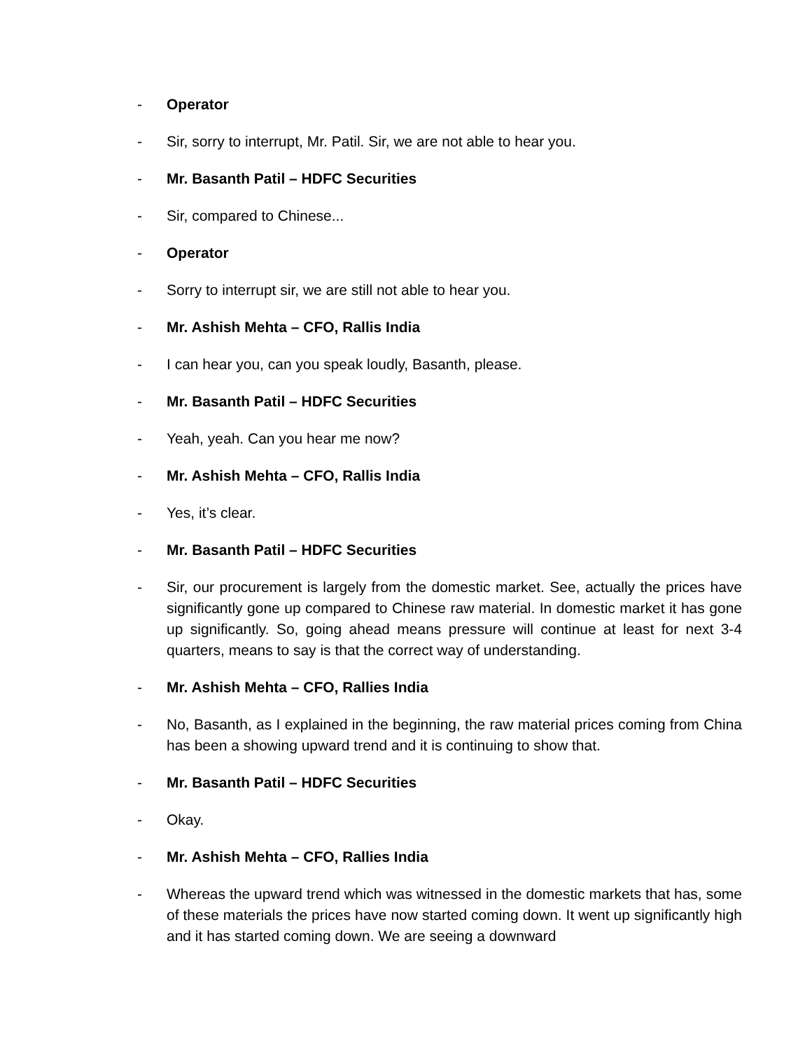- Operator
- Sir, sorry to interrupt, Mr. Patil. Sir, we are not able to hear you.
- Mr. Basanth Patil – HDFC Securities
- Sir, compared to Chinese...
- Operator
- Sorry to interrupt sir, we are still not able to hear you.
- Mr. Ashish Mehta – CFO, Rallis India
- I can hear you, can you speak loudly, Basanth, please.
- Mr. Basanth Patil – HDFC Securities
- Yeah, yeah. Can you hear me now?
- Mr. Ashish Mehta – CFO, Rallis India
- Yes, it’s clear.
- Mr. Basanth Patil – HDFC Securities
- Sir, our procurement is largely from the domestic market. See, actually the prices have significantly gone up compared to Chinese raw material. In domestic market it has gone up significantly. So, going ahead means pressure will continue at least for next 3-4 quarters, means to say is that the correct way of understanding.
- Mr. Ashish Mehta – CFO, Rallies India
- No, Basanth, as I explained in the beginning, the raw material prices coming from China has been a showing upward trend and it is continuing to show that.
- Mr. Basanth Patil – HDFC Securities
- Okay.
- Mr. Ashish Mehta – CFO, Rallies India
- Whereas the upward trend which was witnessed in the domestic markets that has, some of these materials the prices have now started coming down. It went up significantly high and it has started coming down. We are seeing a downward